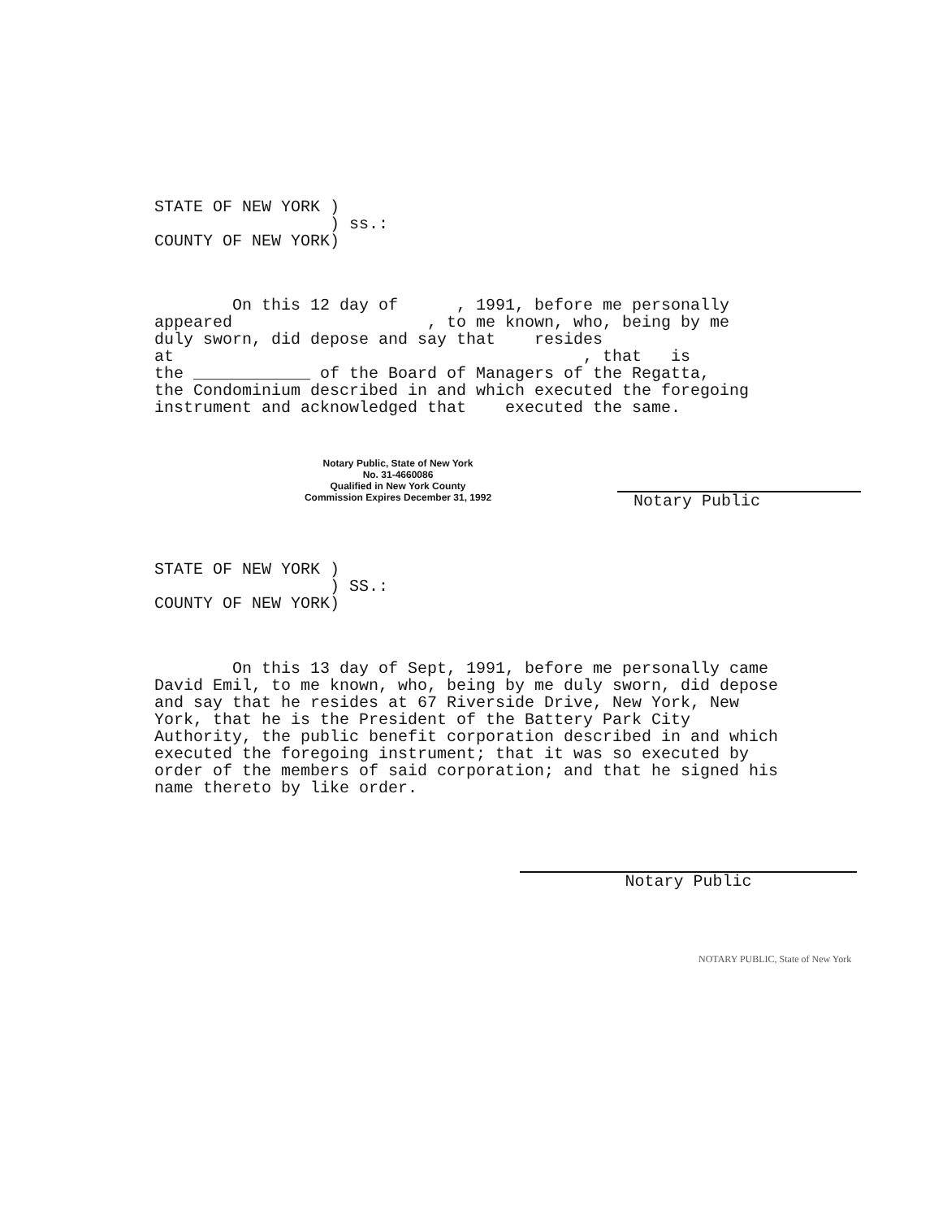STATE OF NEW YORK )
                  ) ss.:
COUNTY OF NEW YORK)
        On this 12 day of      , 1991, before me personally
appeared                    , to me known, who, being by me
duly sworn, did depose and say that    resides
at                                          , that   is
the ____________ of the Board of Managers of the Regatta,
the Condominium described in and which executed the foregoing
instrument and acknowledged that    executed the same.
Notary Public, State of New York
No. 31-4660086
Qualified in New York County
Commission Expires December 31, 1992
Notary Public
STATE OF NEW YORK )
                  ) SS.:
COUNTY OF NEW YORK)
        On this 13 day of Sept, 1991, before me personally came
David Emil, to me known, who, being by me duly sworn, did depose
and say that he resides at 67 Riverside Drive, New York, New
York, that he is the President of the Battery Park City
Authority, the public benefit corporation described in and which
executed the foregoing instrument; that it was so executed by
order of the members of said corporation; and that he signed his
name thereto by like order.
Notary Public
NOTARY PUBLIC, State of New York